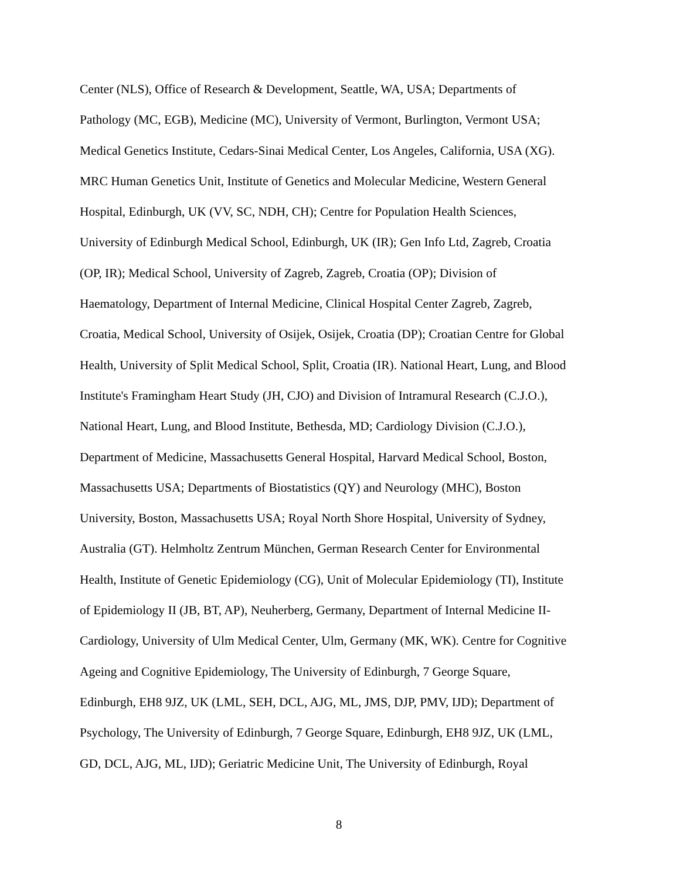Center (NLS), Office of Research & Development, Seattle, WA, USA; Departments of
Pathology (MC, EGB), Medicine (MC), University of Vermont, Burlington, Vermont USA;
Medical Genetics Institute, Cedars-Sinai Medical Center, Los Angeles, California, USA (XG).
MRC Human Genetics Unit, Institute of Genetics and Molecular Medicine, Western General
Hospital, Edinburgh, UK (VV, SC, NDH, CH); Centre for Population Health Sciences,
University of Edinburgh Medical School, Edinburgh, UK (IR); Gen Info Ltd, Zagreb, Croatia
(OP, IR); Medical School, University of Zagreb, Zagreb, Croatia (OP); Division of
Haematology, Department of Internal Medicine, Clinical Hospital Center Zagreb, Zagreb,
Croatia, Medical School, University of Osijek, Osijek, Croatia (DP); Croatian Centre for Global
Health, University of Split Medical School, Split, Croatia (IR). National Heart, Lung, and Blood
Institute's Framingham Heart Study (JH, CJO) and Division of Intramural Research (C.J.O.),
National Heart, Lung, and Blood Institute, Bethesda, MD; Cardiology Division (C.J.O.),
Department of Medicine, Massachusetts General Hospital, Harvard Medical School, Boston,
Massachusetts USA; Departments of Biostatistics (QY) and Neurology (MHC), Boston
University, Boston, Massachusetts USA; Royal North Shore Hospital, University of Sydney,
Australia (GT). Helmholtz Zentrum München, German Research Center for Environmental
Health, Institute of Genetic Epidemiology (CG), Unit of Molecular Epidemiology (TI), Institute
of Epidemiology II (JB, BT, AP), Neuherberg, Germany, Department of Internal Medicine II-
Cardiology, University of Ulm Medical Center, Ulm, Germany (MK, WK). Centre for Cognitive
Ageing and Cognitive Epidemiology, The University of Edinburgh, 7 George Square,
Edinburgh, EH8 9JZ, UK (LML, SEH, DCL, AJG, ML, JMS, DJP, PMV, IJD); Department of
Psychology, The University of Edinburgh, 7 George Square, Edinburgh, EH8 9JZ, UK (LML,
GD, DCL, AJG, ML, IJD); Geriatric Medicine Unit, The University of Edinburgh, Royal
8